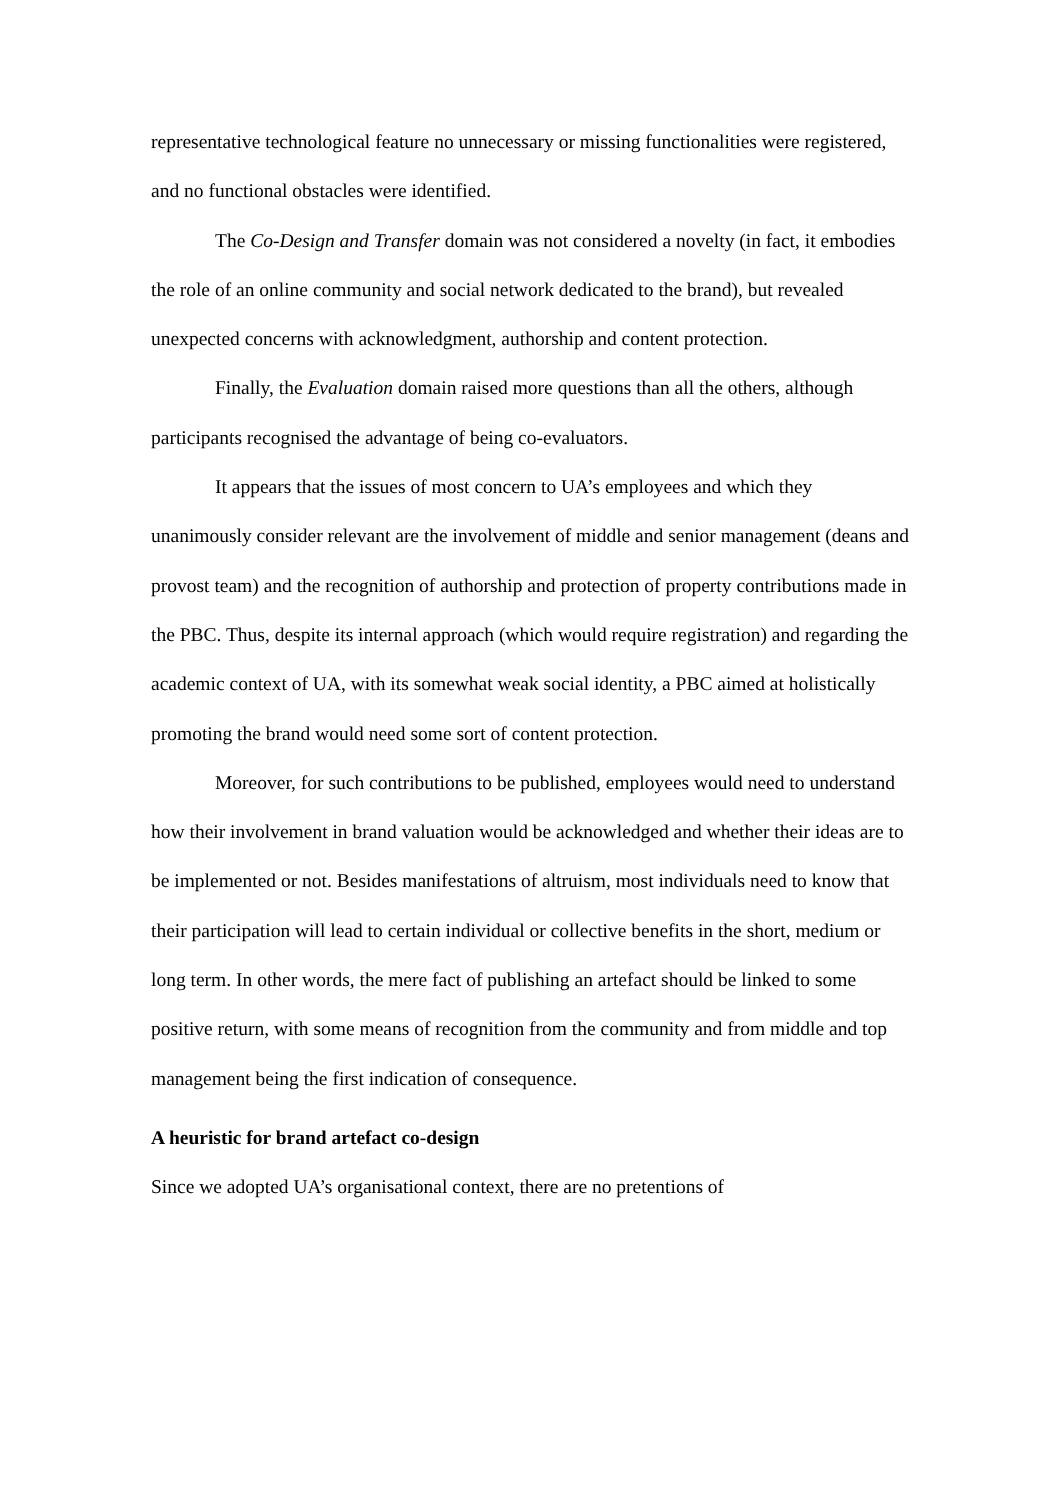representative technological feature no unnecessary or missing functionalities were registered, and no functional obstacles were identified.
The Co-Design and Transfer domain was not considered a novelty (in fact, it embodies the role of an online community and social network dedicated to the brand), but revealed unexpected concerns with acknowledgment, authorship and content protection.
Finally, the Evaluation domain raised more questions than all the others, although participants recognised the advantage of being co-evaluators.
It appears that the issues of most concern to UA’s employees and which they unanimously consider relevant are the involvement of middle and senior management (deans and provost team) and the recognition of authorship and protection of property contributions made in the PBC. Thus, despite its internal approach (which would require registration) and regarding the academic context of UA, with its somewhat weak social identity, a PBC aimed at holistically promoting the brand would need some sort of content protection.
Moreover, for such contributions to be published, employees would need to understand how their involvement in brand valuation would be acknowledged and whether their ideas are to be implemented or not. Besides manifestations of altruism, most individuals need to know that their participation will lead to certain individual or collective benefits in the short, medium or long term. In other words, the mere fact of publishing an artefact should be linked to some positive return, with some means of recognition from the community and from middle and top management being the first indication of consequence.
A heuristic for brand artefact co-design
Since we adopted UA’s organisational context, there are no pretentions of